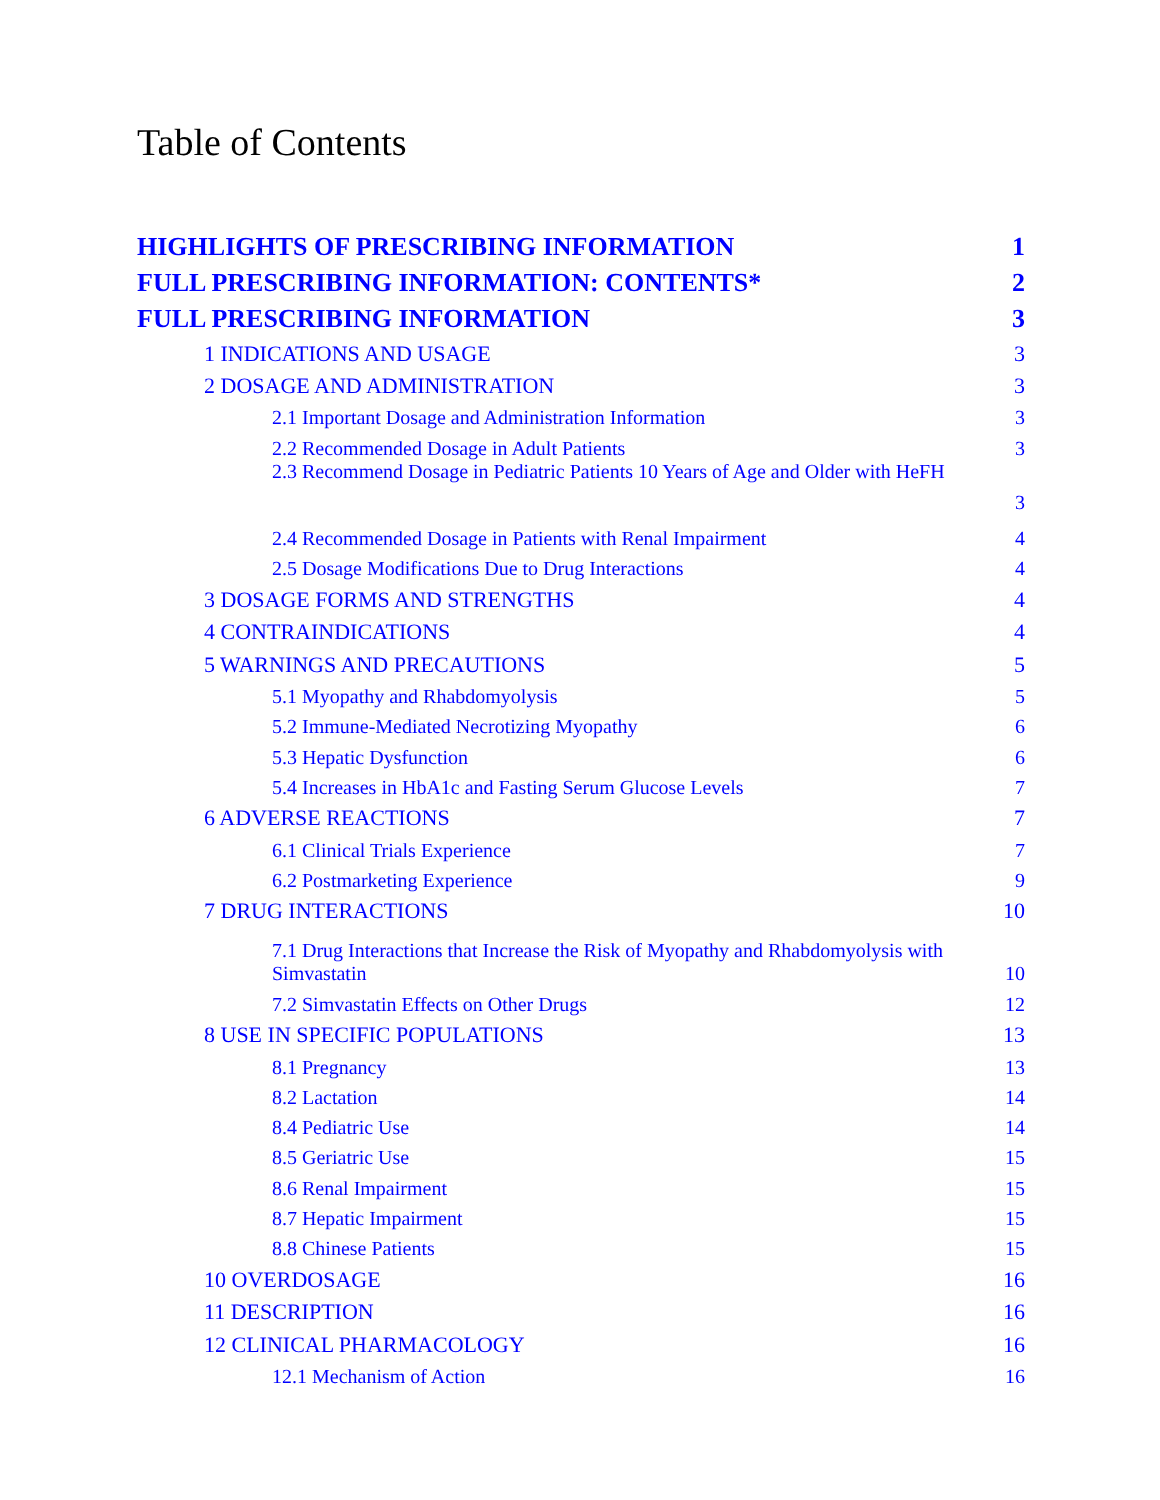Table of Contents
HIGHLIGHTS OF PRESCRIBING INFORMATION 1
FULL PRESCRIBING INFORMATION: CONTENTS* 2
FULL PRESCRIBING INFORMATION 3
1 INDICATIONS AND USAGE 3
2 DOSAGE AND ADMINISTRATION 3
2.1 Important Dosage and Administration Information 3
2.2 Recommended Dosage in Adult Patients 3
2.3 Recommend Dosage in Pediatric Patients 10 Years of Age and Older with HeFH
3
2.4 Recommended Dosage in Patients with Renal Impairment 4
2.5 Dosage Modifications Due to Drug Interactions 4
3 DOSAGE FORMS AND STRENGTHS 4
4 CONTRAINDICATIONS 4
5 WARNINGS AND PRECAUTIONS 5
5.1 Myopathy and Rhabdomyolysis 5
5.2 Immune-Mediated Necrotizing Myopathy 6
5.3 Hepatic Dysfunction 6
5.4 Increases in HbA1c and Fasting Serum Glucose Levels 7
6 ADVERSE REACTIONS 7
6.1 Clinical Trials Experience 7
6.2 Postmarketing Experience 9
7 DRUG INTERACTIONS 10
7.1 Drug Interactions that Increase the Risk of Myopathy and Rhabdomyolysis with
Simvastatin 10
7.2 Simvastatin Effects on Other Drugs 12
8 USE IN SPECIFIC POPULATIONS 13
8.1 Pregnancy 13
8.2 Lactation 14
8.4 Pediatric Use 14
8.5 Geriatric Use 15
8.6 Renal Impairment 15
8.7 Hepatic Impairment 15
8.8 Chinese Patients 15
10 OVERDOSAGE 16
11 DESCRIPTION 16
12 CLINICAL PHARMACOLOGY 16
12.1 Mechanism of Action 16